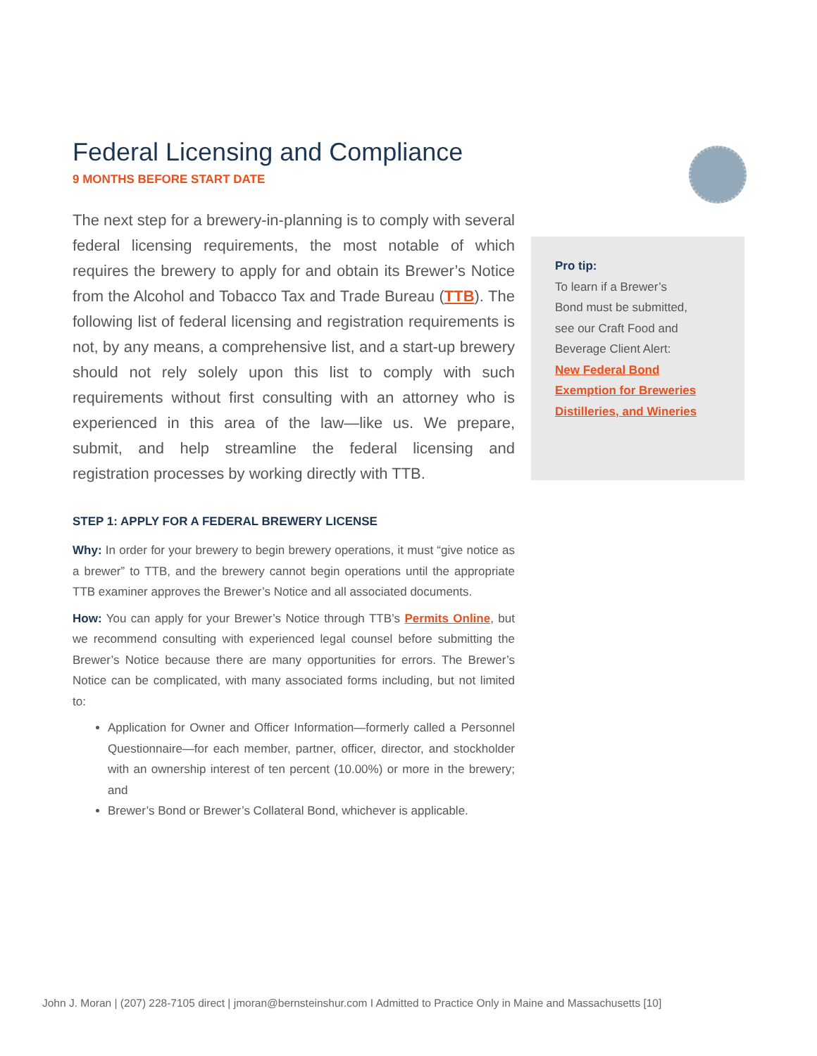Federal Licensing and Compliance
9 MONTHS BEFORE START DATE
The next step for a brewery-in-planning is to comply with several federal licensing requirements, the most notable of which requires the brewery to apply for and obtain its Brewer’s Notice from the Alcohol and Tobacco Tax and Trade Bureau (TTB). The following list of federal licensing and registration requirements is not, by any means, a comprehensive list, and a start-up brewery should not rely solely upon this list to comply with such requirements without first consulting with an attorney who is experienced in this area of the law—like us. We prepare, submit, and help streamline the federal licensing and registration processes by working directly with TTB.
STEP 1: APPLY FOR A FEDERAL BREWERY LICENSE
Why: In order for your brewery to begin brewery operations, it must “give notice as a brewer” to TTB, and the brewery cannot begin operations until the appropriate TTB examiner approves the Brewer’s Notice and all associated documents.
How: You can apply for your Brewer’s Notice through TTB’s Permits Online, but we recommend consulting with experienced legal counsel before submitting the Brewer’s Notice because there are many opportunities for errors. The Brewer’s Notice can be complicated, with many associated forms including, but not limited to:
Application for Owner and Officer Information—formerly called a Personnel Questionnaire—for each member, partner, officer, director, and stockholder with an ownership interest of ten percent (10.00%) or more in the brewery; and
Brewer’s Bond or Brewer’s Collateral Bond, whichever is applicable.
Pro tip:
To learn if a Brewer’s
Bond must be submitted,
see our Craft Food and
Beverage Client Alert:
New Federal Bond
Exemption for Breweries
Distilleries, and Wineries
John J. Moran | (207) 228-7105 direct | jmoran@bernsteinshur.com I Admitted to Practice Only in Maine and Massachusetts [10]